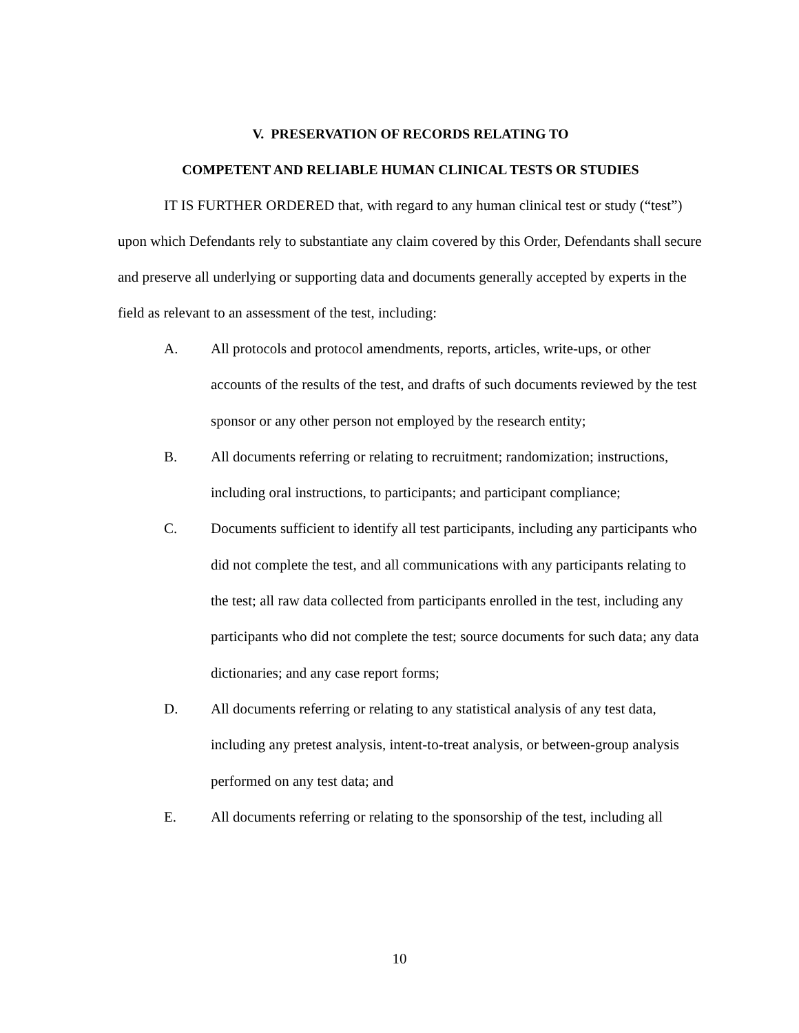V. PRESERVATION OF RECORDS RELATING TO
COMPETENT AND RELIABLE HUMAN CLINICAL TESTS OR STUDIES
IT IS FURTHER ORDERED that, with regard to any human clinical test or study (“test”) upon which Defendants rely to substantiate any claim covered by this Order, Defendants shall secure and preserve all underlying or supporting data and documents generally accepted by experts in the field as relevant to an assessment of the test, including:
A. All protocols and protocol amendments, reports, articles, write-ups, or other accounts of the results of the test, and drafts of such documents reviewed by the test sponsor or any other person not employed by the research entity;
B. All documents referring or relating to recruitment; randomization; instructions, including oral instructions, to participants; and participant compliance;
C. Documents sufficient to identify all test participants, including any participants who did not complete the test, and all communications with any participants relating to the test; all raw data collected from participants enrolled in the test, including any participants who did not complete the test; source documents for such data; any data dictionaries; and any case report forms;
D. All documents referring or relating to any statistical analysis of any test data, including any pretest analysis, intent-to-treat analysis, or between-group analysis performed on any test data; and
E. All documents referring or relating to the sponsorship of the test, including all
10